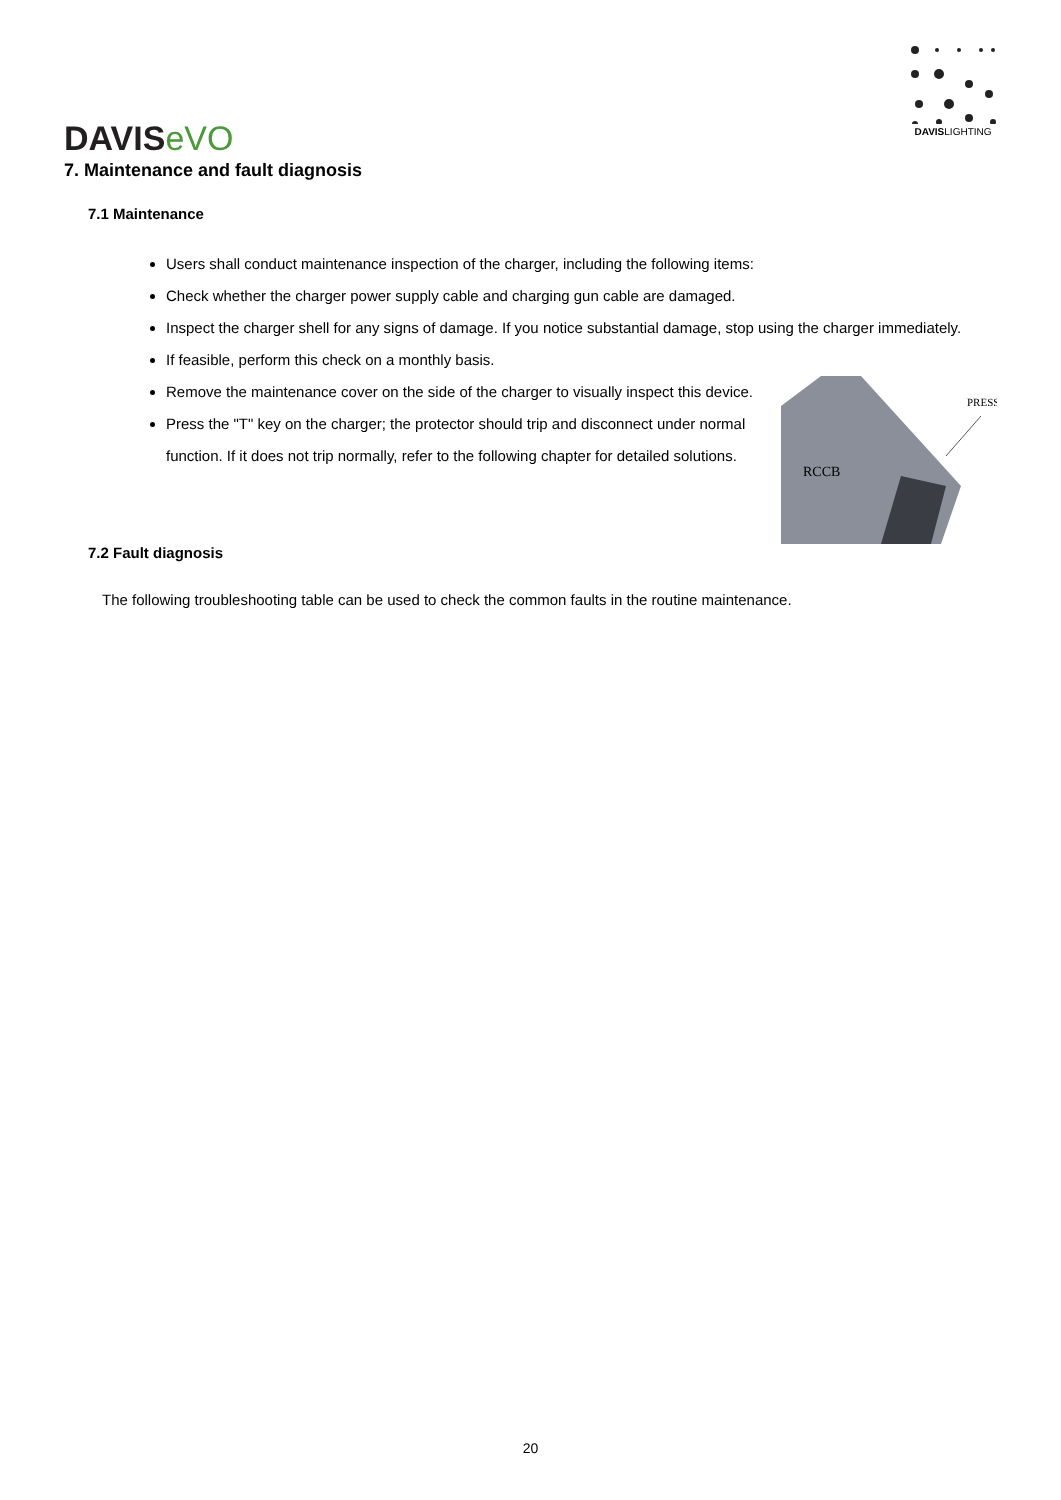DAVISeVO
DAVISLIGHTING
7. Maintenance and fault diagnosis
7.1 Maintenance
Users shall conduct maintenance inspection of the charger, including the following items:
Check whether the charger power supply cable and charging gun cable are damaged.
Inspect the charger shell for any signs of damage. If you notice substantial damage, stop using the charger immediately.
If feasible, perform this check on a monthly basis.
RCCB
PRESS
Remove the maintenance cover on the side of the charger to visually inspect this device.
Press the "T" key on the charger; the protector should trip and disconnect under normal function. If it does not trip normally, refer to the following chapter for detailed solutions.
7.2 Fault diagnosis
The following troubleshooting table can be used to check the common faults in the routine maintenance.
20